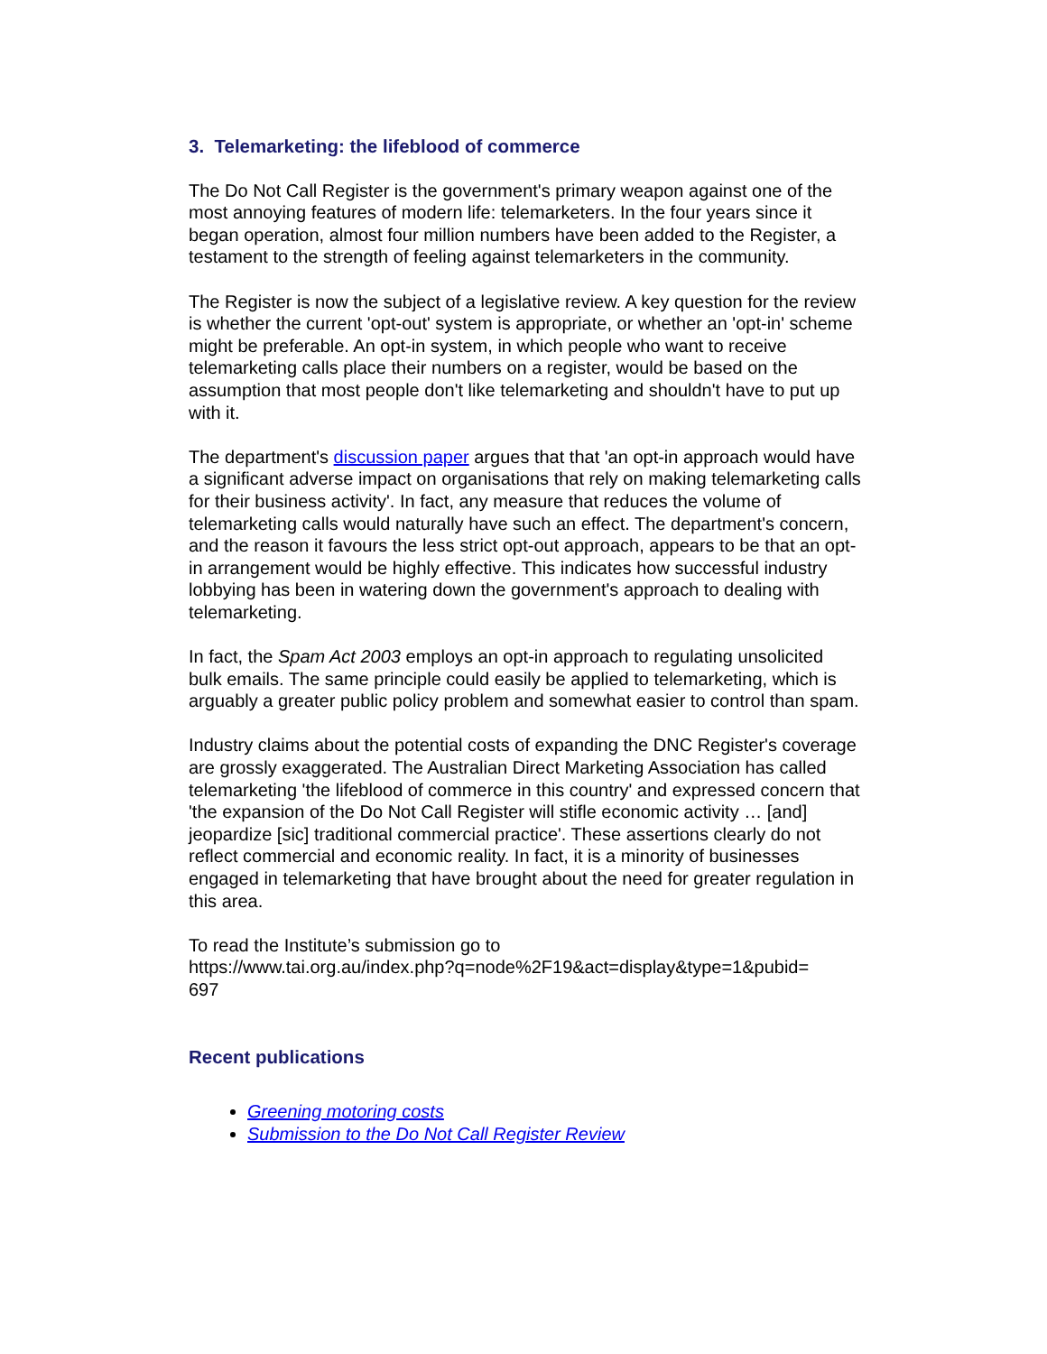3. Telemarketing: the lifeblood of commerce
The Do Not Call Register is the government's primary weapon against one of the most annoying features of modern life: telemarketers. In the four years since it began operation, almost four million numbers have been added to the Register, a testament to the strength of feeling against telemarketers in the community.
The Register is now the subject of a legislative review. A key question for the review is whether the current 'opt-out' system is appropriate, or whether an 'opt-in' scheme might be preferable. An opt-in system, in which people who want to receive telemarketing calls place their numbers on a register, would be based on the assumption that most people don't like telemarketing and shouldn't have to put up with it.
The department's discussion paper argues that that 'an opt-in approach would have a significant adverse impact on organisations that rely on making telemarketing calls for their business activity'. In fact, any measure that reduces the volume of telemarketing calls would naturally have such an effect. The department's concern, and the reason it favours the less strict opt-out approach, appears to be that an opt-in arrangement would be highly effective. This indicates how successful industry lobbying has been in watering down the government's approach to dealing with telemarketing.
In fact, the Spam Act 2003 employs an opt-in approach to regulating unsolicited bulk emails. The same principle could easily be applied to telemarketing, which is arguably a greater public policy problem and somewhat easier to control than spam.
Industry claims about the potential costs of expanding the DNC Register's coverage are grossly exaggerated. The Australian Direct Marketing Association has called telemarketing 'the lifeblood of commerce in this country' and expressed concern that 'the expansion of the Do Not Call Register will stifle economic activity … [and] jeopardize [sic] traditional commercial practice'. These assertions clearly do not reflect commercial and economic reality. In fact, it is a minority of businesses engaged in telemarketing that have brought about the need for greater regulation in this area.
To read the Institute’s submission go to
https://www.tai.org.au/index.php?q=node%2F19&act=display&type=1&pubid=
697
Recent publications
Greening motoring costs
Submission to the Do Not Call Register Review